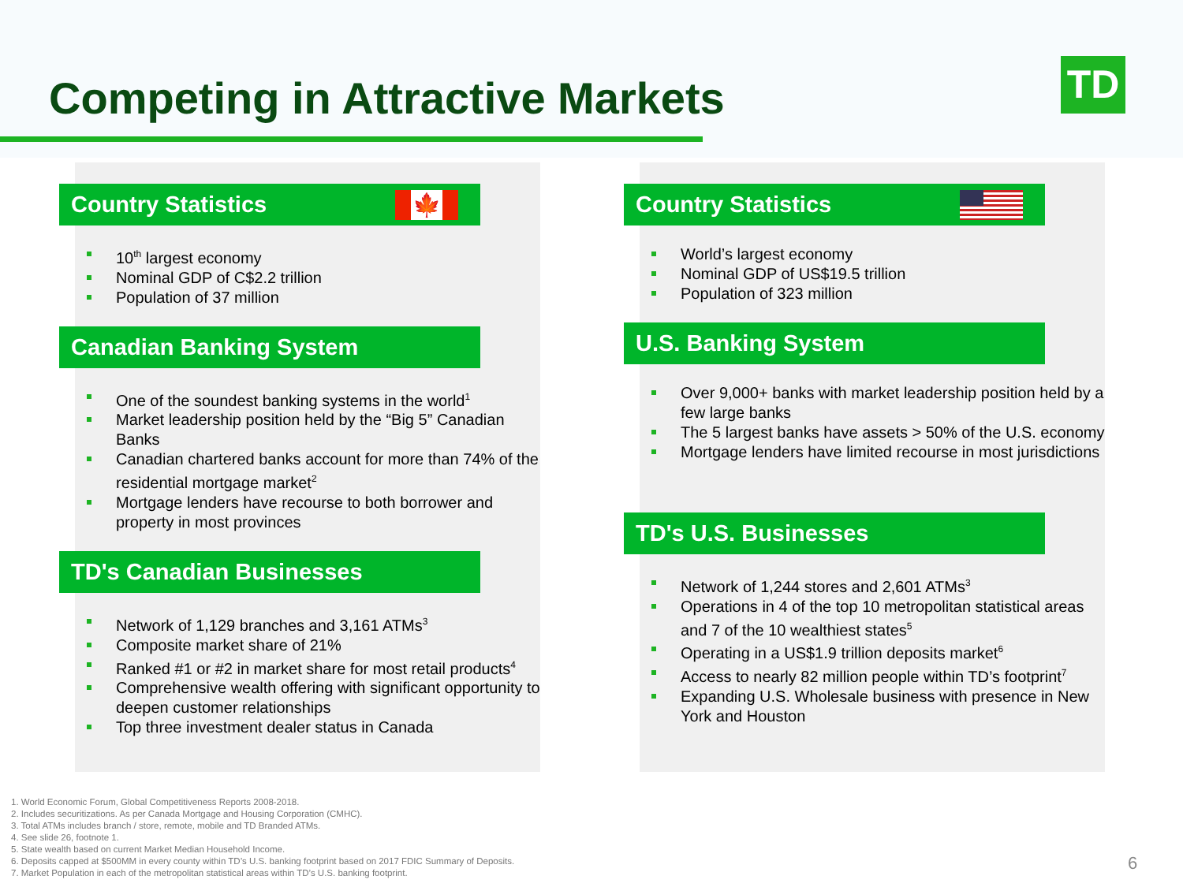Competing in Attractive Markets
TD
Country Statistics
🍁
10<sup>th</sup> largest economy
Nominal GDP of C$2.2 trillion
Population of 37 million
Canadian Banking System
One of the soundest banking systems in the world<sup>1</sup>
Market leadership position held by the “Big 5” Canadian Banks
Canadian chartered banks account for more than 74% of the residential mortgage market<sup>2</sup>
Mortgage lenders have recourse to both borrower and property in most provinces
TD's Canadian Businesses
Network of 1,129 branches and 3,161 ATMs<sup>3</sup>
Composite market share of 21%
Ranked #1 or #2 in market share for most retail products<sup>4</sup>
Comprehensive wealth offering with significant opportunity to deepen customer relationships
Top three investment dealer status in Canada
Country Statistics
World’s largest economy
Nominal GDP of US$19.5 trillion
Population of 323 million
U.S. Banking System
Over 9,000+ banks with market leadership position held by a few large banks
The 5 largest banks have assets > 50% of the U.S. economy
Mortgage lenders have limited recourse in most jurisdictions
TD's U.S. Businesses
Network of 1,244 stores and 2,601 ATMs<sup>3</sup>
Operations in 4 of the top 10 metropolitan statistical areas and 7 of the 10 wealthiest states<sup>5</sup>
Operating in a US$1.9 trillion deposits market<sup>6</sup>
Access to nearly 82 million people within TD’s footprint<sup>7</sup>
Expanding U.S. Wholesale business with presence in New York and Houston
1. World Economic Forum, Global Competitiveness Reports 2008-2018.
2. Includes securitizations. As per Canada Mortgage and Housing Corporation (CMHC).
3. Total ATMs includes branch / store, remote, mobile and TD Branded ATMs.
4. See slide 26, footnote 1.
5. State wealth based on current Market Median Household Income.
6. Deposits capped at $500MM in every county within TD’s U.S. banking footprint based on 2017 FDIC Summary of Deposits.
7. Market Population in each of the metropolitan statistical areas within TD’s U.S. banking footprint.
6